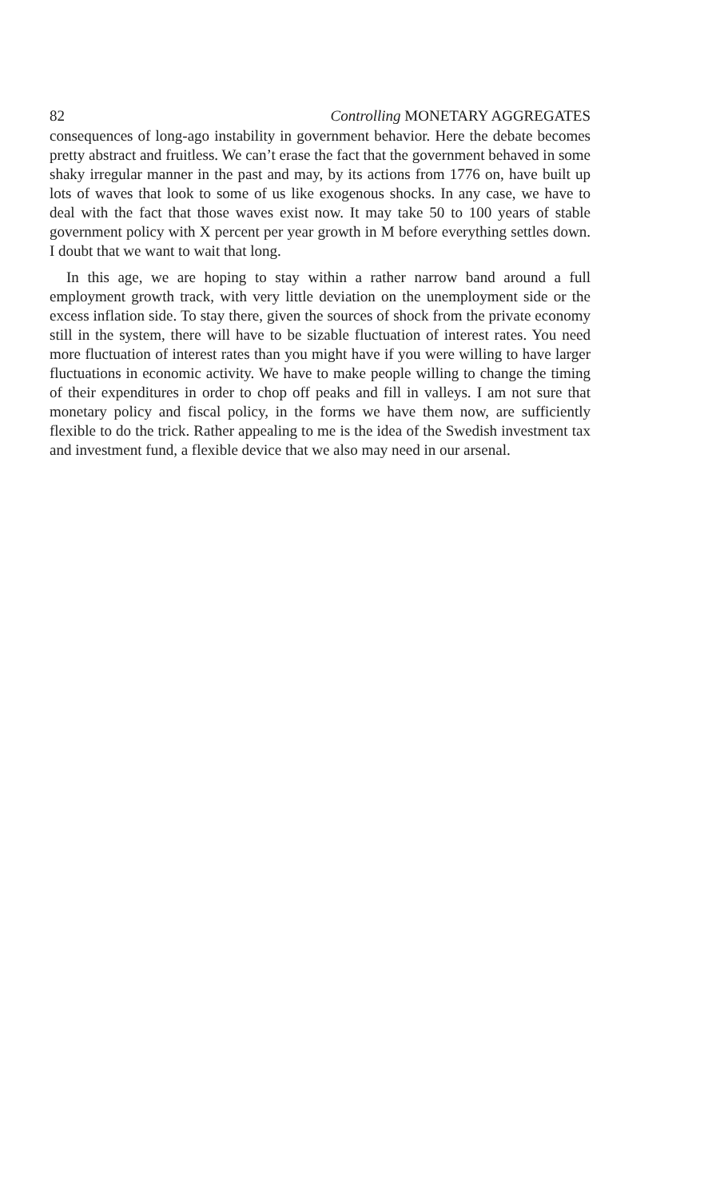82 Controlling MONETARY AGGREGATES
consequences of long-ago instability in government behavior. Here the debate becomes pretty abstract and fruitless. We can’t erase the fact that the government behaved in some shaky irregular manner in the past and may, by its actions from 1776 on, have built up lots of waves that look to some of us like exogenous shocks. In any case, we have to deal with the fact that those waves exist now. It may take 50 to 100 years of stable government policy with X percent per year growth in M before everything settles down. I doubt that we want to wait that long.
In this age, we are hoping to stay within a rather narrow band around a full employment growth track, with very little deviation on the unemployment side or the excess inflation side. To stay there, given the sources of shock from the private economy still in the system, there will have to be sizable fluctuation of interest rates. You need more fluctuation of interest rates than you might have if you were willing to have larger fluctuations in economic activity. We have to make people willing to change the timing of their expenditures in order to chop off peaks and fill in valleys. I am not sure that monetary policy and fiscal policy, in the forms we have them now, are sufficiently flexible to do the trick. Rather appealing to me is the idea of the Swedish investment tax and investment fund, a flexible device that we also may need in our arsenal.